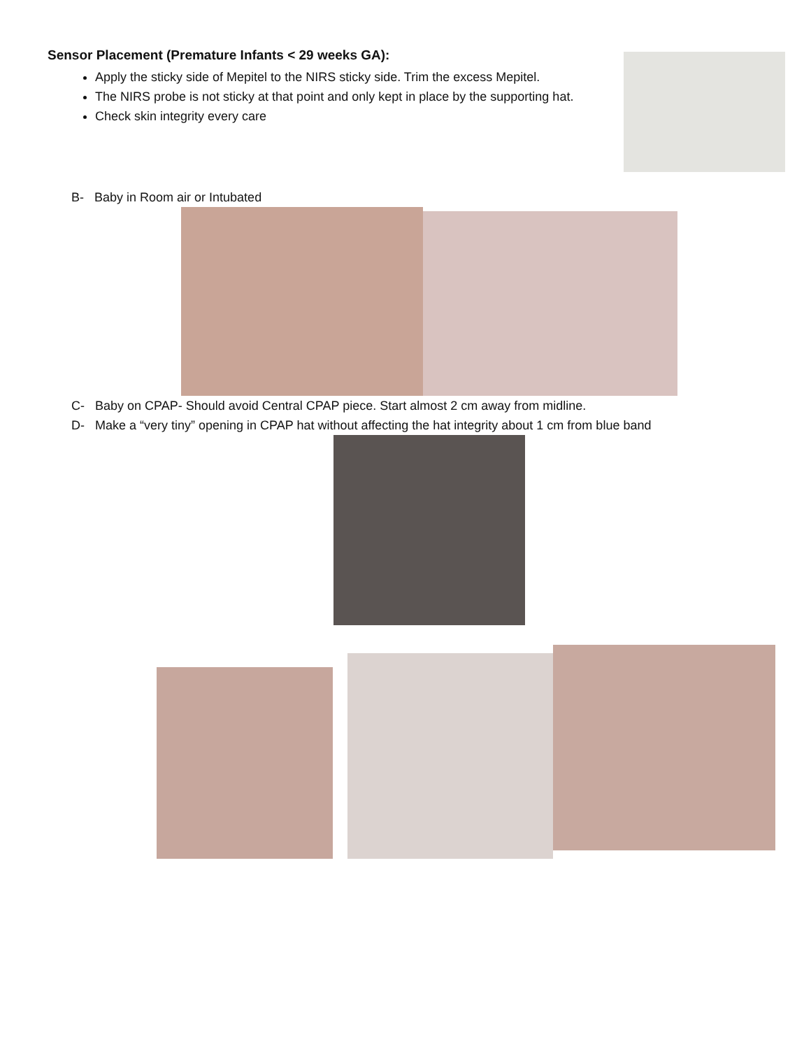Sensor Placement (Premature Infants < 29 weeks GA):
Apply the sticky side of Mepitel to the NIRS sticky side. Trim the excess Mepitel.
The NIRS probe is not sticky at that point and only kept in place by the supporting hat.
Check skin integrity every care
B- Baby in Room air or Intubated
C- Baby on CPAP- Should avoid Central CPAP piece. Start almost 2 cm away from midline.
D- Make a “very tiny” opening in CPAP hat without affecting the hat integrity about 1 cm from blue band